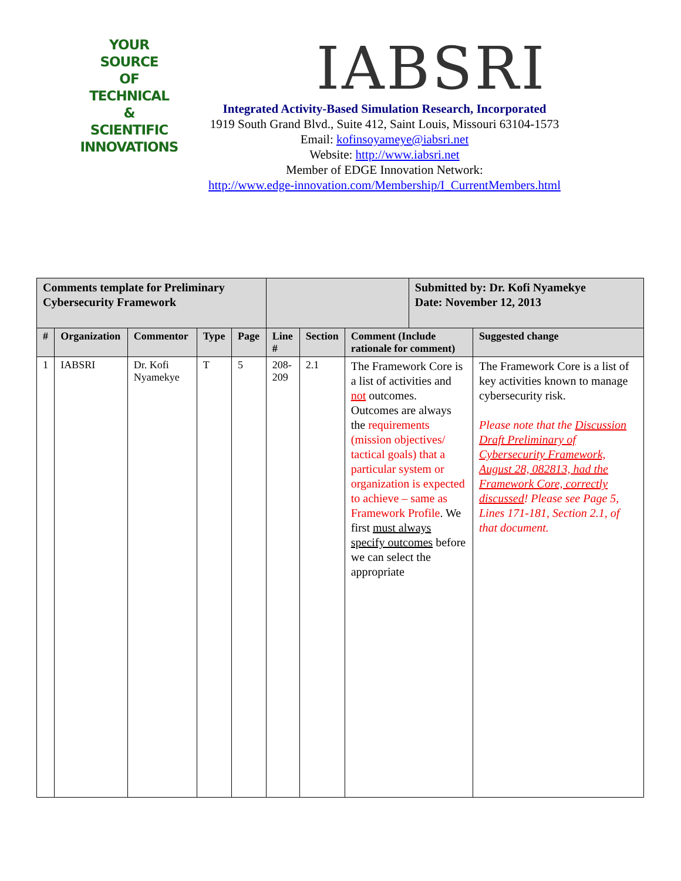YOUR
SOURCE
OF
TECHNICAL
&
SCIENTIFIC
INNOVATIONS
IABSRI
Integrated Activity-Based Simulation Research, Incorporated
1919 South Grand Blvd., Suite 412, Saint Louis, Missouri 63104-1573
Email: kofinsoyameye@iabsri.net
Website: http://www.iabsri.net
Member of EDGE Innovation Network:
http://www.edge-innovation.com/Membership/I_CurrentMembers.html
| Comments template for Preliminary Cybersecurity Framework | | | | | | | | Submitted by: Dr. Kofi Nyamekye Date: November 12, 2013 | |
| --- | --- | --- | --- | --- | --- | --- | --- | --- | --- |
| # | Organization | Commentor | Type | Page | Line # | Section | Comment (Include rationale for comment) | | Suggested change |
| 1 | IABSRI | Dr. Kofi Nyamekye | T | 5 | 208-209 | 2.1 | The Framework Core is a list of activities and not outcomes. Outcomes are always the requirements (mission objectives/ tactical goals) that a particular system or organization is expected to achieve – same as Framework Profile . We first must always specify outcomes before we can select the appropriate | | The Framework Core is a list of key activities known to manage cybersecurity risk. Please note that the Discussion Draft Preliminary of Cybersecurity Framework, August 28, 082813, had the Framework Core, correctly discussed ! Please see Page 5, Lines 171-181, Section 2.1, of that document. |